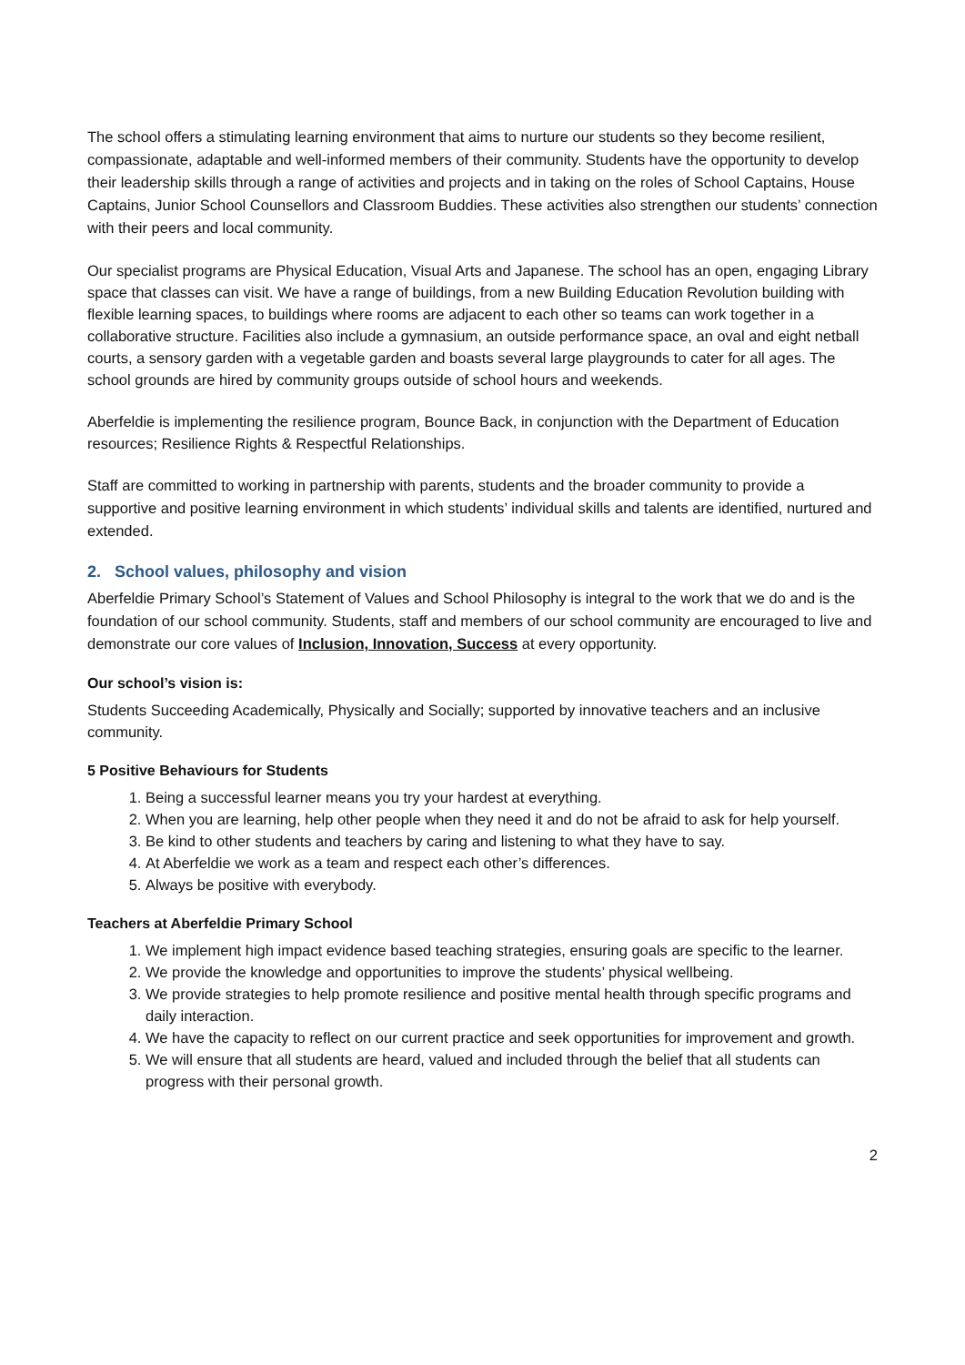The school offers a stimulating learning environment that aims to nurture our students so they become resilient, compassionate, adaptable and well-informed members of their community. Students have the opportunity to develop their leadership skills through a range of activities and projects and in taking on the roles of School Captains, House Captains, Junior School Counsellors and Classroom Buddies. These activities also strengthen our students’ connection with their peers and local community.
Our specialist programs are Physical Education, Visual Arts and Japanese. The school has an open, engaging Library space that classes can visit. We have a range of buildings, from a new Building Education Revolution building with flexible learning spaces, to buildings where rooms are adjacent to each other so teams can work together in a collaborative structure. Facilities also include a gymnasium, an outside performance space, an oval and eight netball courts, a sensory garden with a vegetable garden and boasts several large playgrounds to cater for all ages. The school grounds are hired by community groups outside of school hours and weekends.
Aberfeldie is implementing the resilience program, Bounce Back, in conjunction with the Department of Education resources; Resilience Rights & Respectful Relationships.
Staff are committed to working in partnership with parents, students and the broader community to provide a supportive and positive learning environment in which students’ individual skills and talents are identified, nurtured and extended.
2. School values, philosophy and vision
Aberfeldie Primary School’s Statement of Values and School Philosophy is integral to the work that we do and is the foundation of our school community. Students, staff and members of our school community are encouraged to live and demonstrate our core values of Inclusion, Innovation, Success at every opportunity.
Our school’s vision is:
Students Succeeding Academically, Physically and Socially; supported by innovative teachers and an inclusive community.
5 Positive Behaviours for Students
1. Being a successful learner means you try your hardest at everything.
2. When you are learning, help other people when they need it and do not be afraid to ask for help yourself.
3. Be kind to other students and teachers by caring and listening to what they have to say.
4. At Aberfeldie we work as a team and respect each other’s differences.
5. Always be positive with everybody.
Teachers at Aberfeldie Primary School
1. We implement high impact evidence based teaching strategies, ensuring goals are specific to the learner.
2. We provide the knowledge and opportunities to improve the students’ physical wellbeing.
3. We provide strategies to help promote resilience and positive mental health through specific programs and daily interaction.
4. We have the capacity to reflect on our current practice and seek opportunities for improvement and growth.
5. We will ensure that all students are heard, valued and included through the belief that all students can progress with their personal growth.
2